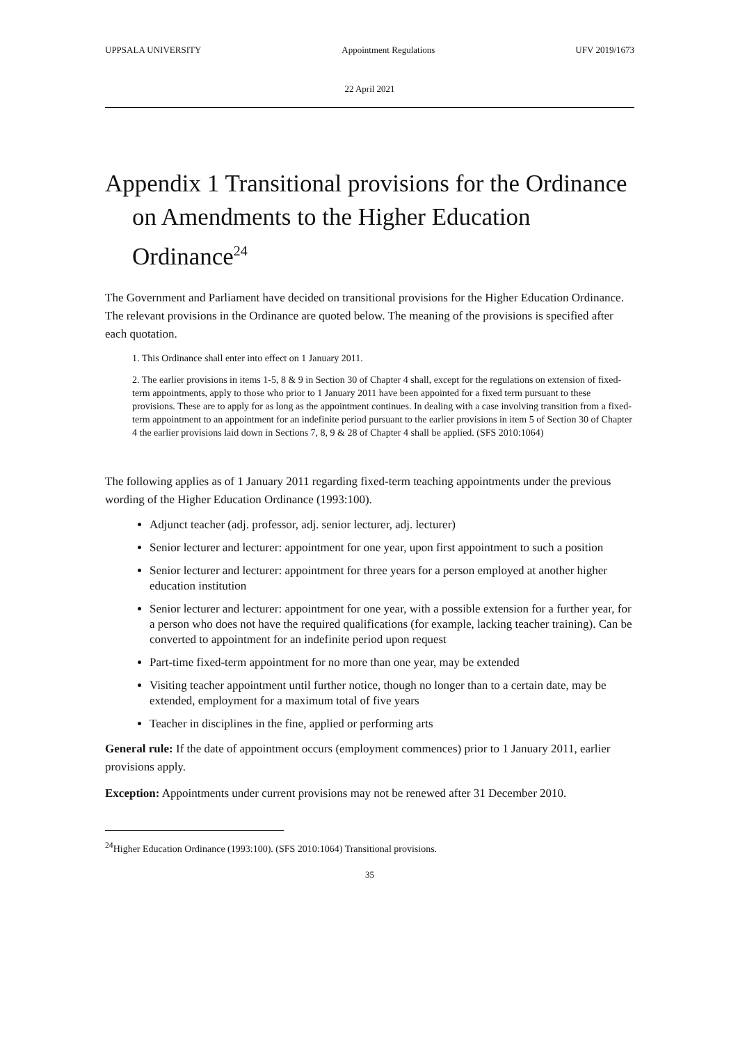UPPSALA UNIVERSITY Appointment Regulations UFV 2019/1673
22 April 2021
Appendix 1 Transitional provisions for the Ordinance on Amendments to the Higher Education Ordinance<sup>24</sup>
The Government and Parliament have decided on transitional provisions for the Higher Education Ordinance. The relevant provisions in the Ordinance are quoted below. The meaning of the provisions is specified after each quotation.
1. This Ordinance shall enter into effect on 1 January 2011.
2. The earlier provisions in items 1-5, 8 & 9 in Section 30 of Chapter 4 shall, except for the regulations on extension of fixed-term appointments, apply to those who prior to 1 January 2011 have been appointed for a fixed term pursuant to these provisions. These are to apply for as long as the appointment continues. In dealing with a case involving transition from a fixed-term appointment to an appointment for an indefinite period pursuant to the earlier provisions in item 5 of Section 30 of Chapter 4 the earlier provisions laid down in Sections 7, 8, 9 & 28 of Chapter 4 shall be applied. (SFS 2010:1064)
The following applies as of 1 January 2011 regarding fixed-term teaching appointments under the previous wording of the Higher Education Ordinance (1993:100).
Adjunct teacher (adj. professor, adj. senior lecturer, adj. lecturer)
Senior lecturer and lecturer: appointment for one year, upon first appointment to such a position
Senior lecturer and lecturer: appointment for three years for a person employed at another higher education institution
Senior lecturer and lecturer: appointment for one year, with a possible extension for a further year, for a person who does not have the required qualifications (for example, lacking teacher training). Can be converted to appointment for an indefinite period upon request
Part-time fixed-term appointment for no more than one year, may be extended
Visiting teacher appointment until further notice, though no longer than to a certain date, may be extended, employment for a maximum total of five years
Teacher in disciplines in the fine, applied or performing arts
General rule: If the date of appointment occurs (employment commences) prior to 1 January 2011, earlier provisions apply.
Exception: Appointments under current provisions may not be renewed after 31 December 2010.
<sup>24</sup> Higher Education Ordinance (1993:100). (SFS 2010:1064) Transitional provisions.
35